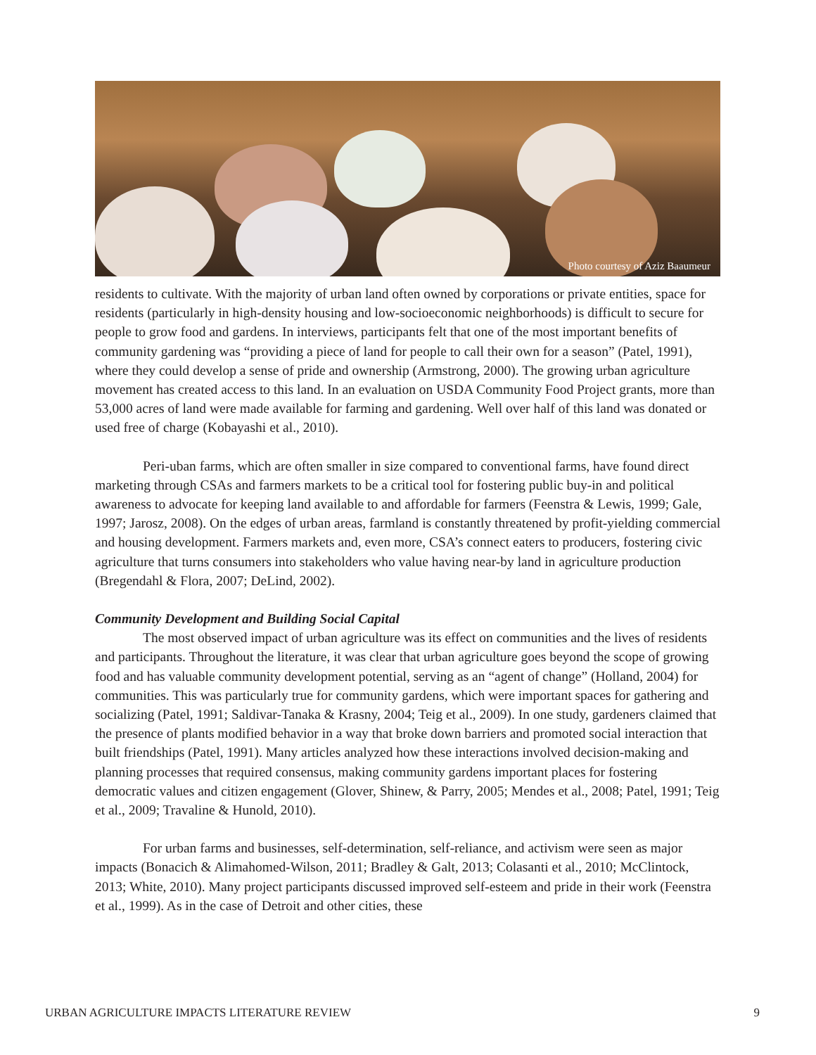Photo courtesy of Aziz Baaumeur
residents to cultivate. With the majority of urban land often owned by corporations or private entities, space for residents (particularly in high-density housing and low-socioeconomic neighborhoods) is difficult to secure for people to grow food and gardens. In interviews, participants felt that one of the most important benefits of community gardening was “providing a piece of land for people to call their own for a season” (Patel, 1991), where they could develop a sense of pride and ownership (Armstrong, 2000). The growing urban agriculture movement has created access to this land. In an evaluation on USDA Community Food Project grants, more than 53,000 acres of land were made available for farming and gardening. Well over half of this land was donated or used free of charge (Kobayashi et al., 2010).
Peri-uban farms, which are often smaller in size compared to conventional farms, have found direct marketing through CSAs and farmers markets to be a critical tool for fostering public buy-in and political awareness to advocate for keeping land available to and affordable for farmers (Feenstra & Lewis, 1999; Gale, 1997; Jarosz, 2008). On the edges of urban areas, farmland is constantly threatened by profit-yielding commercial and housing development. Farmers markets and, even more, CSA’s connect eaters to producers, fostering civic agriculture that turns consumers into stakeholders who value having near-by land in agriculture production (Bregendahl & Flora, 2007; DeLind, 2002).
Community Development and Building Social Capital
The most observed impact of urban agriculture was its effect on communities and the lives of residents and participants. Throughout the literature, it was clear that urban agriculture goes beyond the scope of growing food and has valuable community development potential, serving as an “agent of change” (Holland, 2004) for communities. This was particularly true for community gardens, which were important spaces for gathering and socializing (Patel, 1991; Saldivar-Tanaka & Krasny, 2004; Teig et al., 2009). In one study, gardeners claimed that the presence of plants modified behavior in a way that broke down barriers and promoted social interaction that built friendships (Patel, 1991). Many articles analyzed how these interactions involved decision-making and planning processes that required consensus, making community gardens important places for fostering democratic values and citizen engagement (Glover, Shinew, & Parry, 2005; Mendes et al., 2008; Patel, 1991; Teig et al., 2009; Travaline & Hunold, 2010).
For urban farms and businesses, self-determination, self-reliance, and activism were seen as major impacts (Bonacich & Alimahomed-Wilson, 2011; Bradley & Galt, 2013; Colasanti et al., 2010; McClintock, 2013; White, 2010). Many project participants discussed improved self-esteem and pride in their work (Feenstra et al., 1999). As in the case of Detroit and other cities, these
URBAN AGRICULTURE IMPACTS LITERATURE REVIEW 9